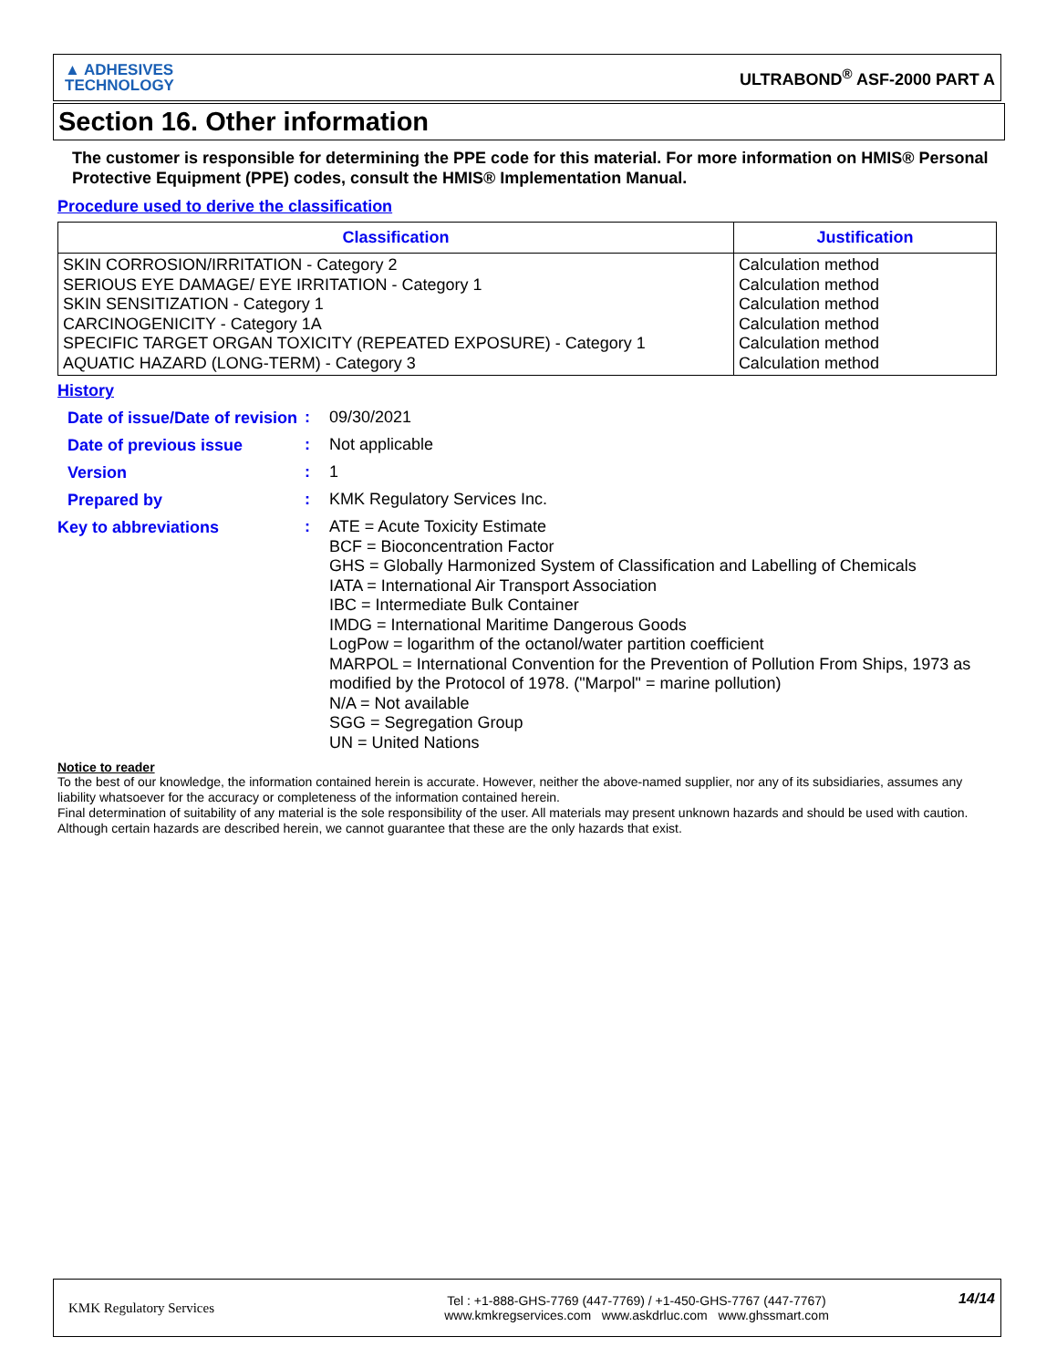▲ ADHESIVES
TECHNOLOGY
ULTRABOND<sup>®</sup> ASF-2000 PART A
Section 16. Other information
The customer is responsible for determining the PPE code for this material. For more information on HMIS® Personal Protective Equipment (PPE) codes, consult the HMIS® Implementation Manual.
Procedure used to derive the classification
| Classification | Justification |
| --- | --- |
| SKIN CORROSION/IRRITATION - Category 2 SERIOUS EYE DAMAGE/ EYE IRRITATION - Category 1 SKIN SENSITIZATION - Category 1 CARCINOGENICITY - Category 1A SPECIFIC TARGET ORGAN TOXICITY (REPEATED EXPOSURE) - Category 1 AQUATIC HAZARD (LONG-TERM) - Category 3 | Calculation method Calculation method Calculation method Calculation method Calculation method Calculation method |
History
Date of issue/Date of revision
:
09/30/2021
Date of previous issue
:
Not applicable
Version
:
1
Prepared by
:
KMK Regulatory Services Inc.
Key to abbreviations
:
ATE = Acute Toxicity Estimate
BCF = Bioconcentration Factor
GHS = Globally Harmonized System of Classification and Labelling of Chemicals
IATA = International Air Transport Association
IBC = Intermediate Bulk Container
IMDG = International Maritime Dangerous Goods
LogPow = logarithm of the octanol/water partition coefficient
MARPOL = International Convention for the Prevention of Pollution From Ships, 1973 as modified by the Protocol of 1978. ("Marpol" = marine pollution)
N/A = Not available
SGG = Segregation Group
UN = United Nations
Notice to reader
To the best of our knowledge, the information contained herein is accurate. However, neither the above-named supplier, nor any of its subsidiaries, assumes any liability whatsoever for the accuracy or completeness of the information contained herein.
Final determination of suitability of any material is the sole responsibility of the user. All materials may present unknown hazards and should be used with caution. Although certain hazards are described herein, we cannot guarantee that these are the only hazards that exist.
KMK Regulatory Services
Tel : +1-888-GHS-7769 (447-7769) / +1-450-GHS-7767 (447-7767)
www.kmkregservices.com www.askdrluc.com www.ghssmart.com
14/14